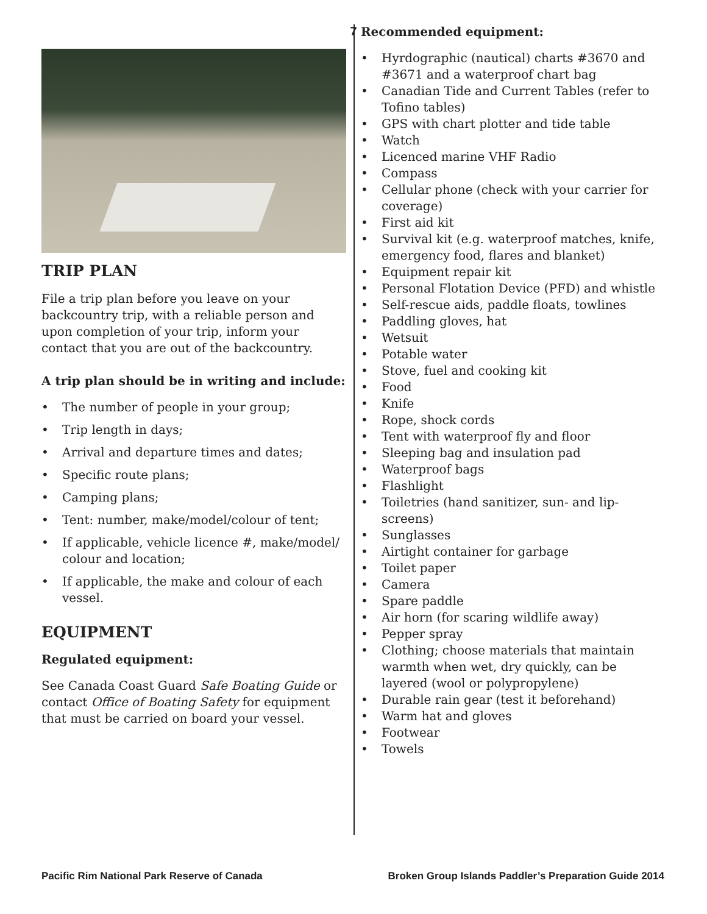7
TRIP PLAN
File a trip plan before you leave on your backcountry trip, with a reliable person and upon completion of your trip, inform your contact that you are out of the backcountry.
A trip plan should be in writing and include:
• The number of people in your group;
• Trip length in days;
• Arrival and departure times and dates;
• Specific route plans;
• Camping plans;
• Tent: number, make/model/colour of tent;
• If applicable, vehicle licence #, make/model/ colour and location;
• If applicable, the make and colour of each vessel.
EQUIPMENT
Regulated equipment:
See Canada Coast Guard Safe Boating Guide or contact Office of Boating Safety for equipment that must be carried on board your vessel.
Recommended equipment:
• Hyrdographic (nautical) charts #3670 and #3671 and a waterproof chart bag
• Canadian Tide and Current Tables (refer to Tofino tables)
• GPS with chart plotter and tide table
• Watch
• Licenced marine VHF Radio
• Compass
• Cellular phone (check with your carrier for coverage)
• First aid kit
• Survival kit (e.g. waterproof matches, knife, emergency food, flares and blanket)
• Equipment repair kit
• Personal Flotation Device (PFD) and whistle
• Self-rescue aids, paddle floats, towlines
• Paddling gloves, hat
• Wetsuit
• Potable water
• Stove, fuel and cooking kit
• Food
• Knife
• Rope, shock cords
• Tent with waterproof fly and floor
• Sleeping bag and insulation pad
• Waterproof bags
• Flashlight
• Toiletries (hand sanitizer, sun- and lip-screens)
• Sunglasses
• Airtight container for garbage
• Toilet paper
• Camera
• Spare paddle
• Air horn (for scaring wildlife away)
• Pepper spray
• Clothing; choose materials that maintain warmth when wet, dry quickly, can be layered (wool or polypropylene)
• Durable rain gear (test it beforehand)
• Warm hat and gloves
• Footwear
• Towels
Pacific Rim National Park Reserve of Canada
Broken Group Islands Paddler’s Preparation Guide 2014